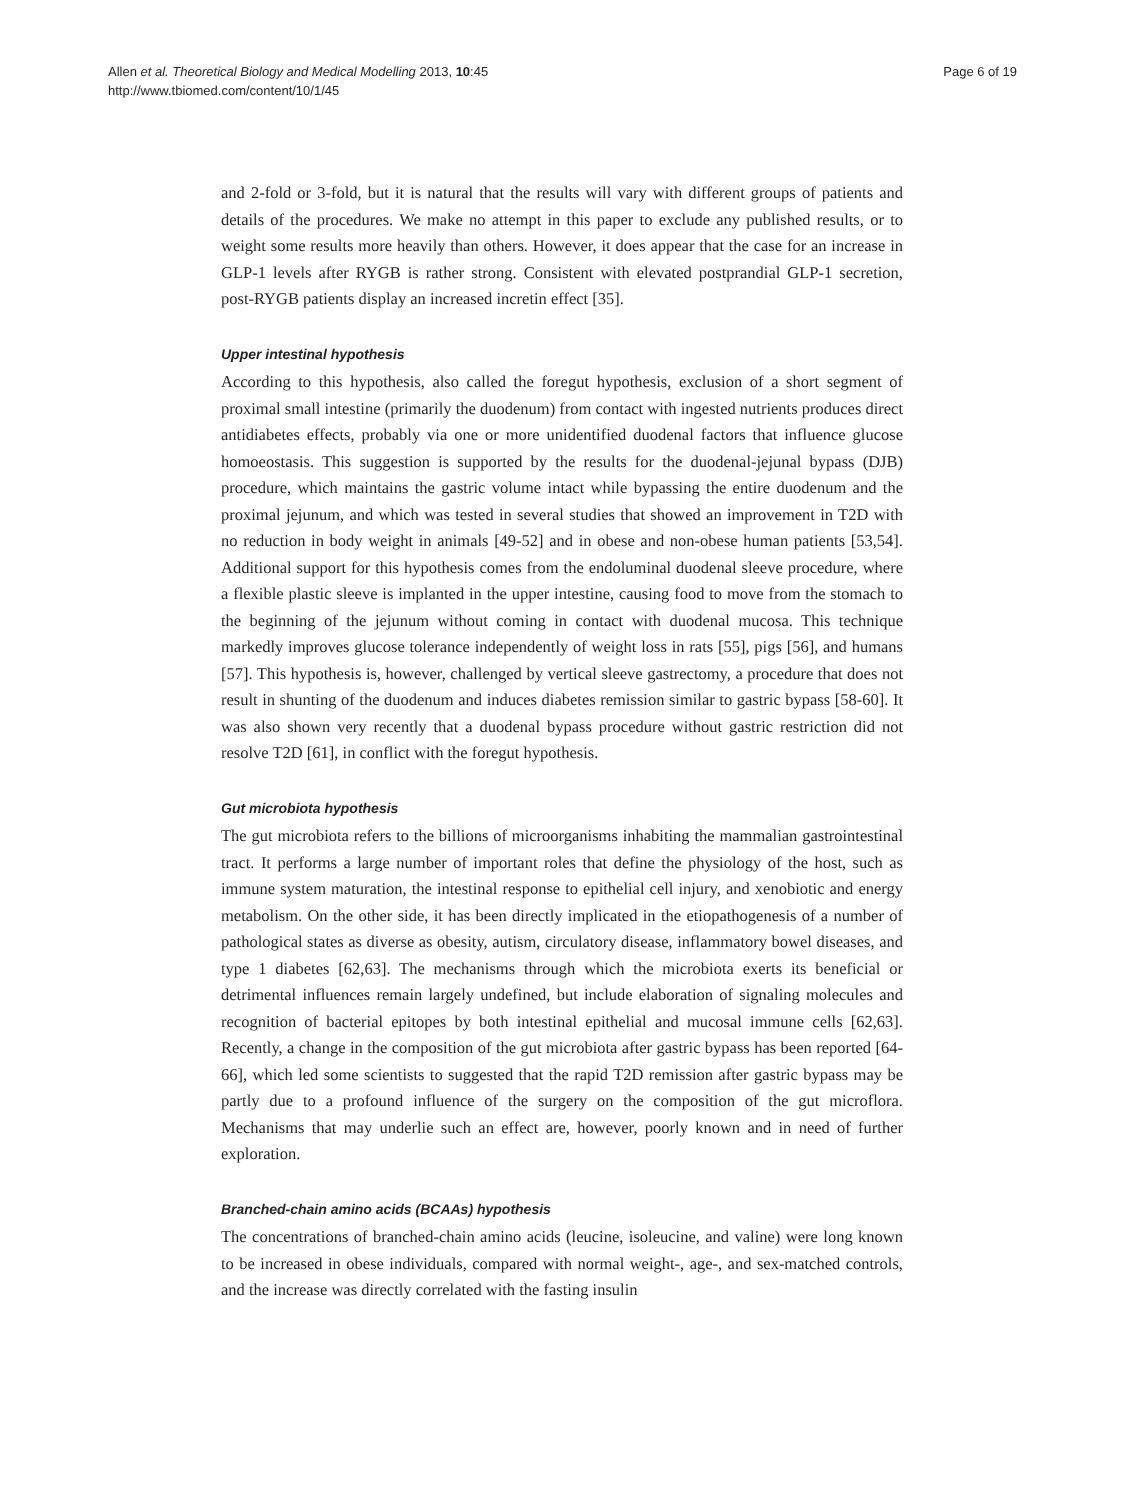Allen et al. Theoretical Biology and Medical Modelling 2013, 10:45
http://www.tbiomed.com/content/10/1/45
Page 6 of 19
and 2-fold or 3-fold, but it is natural that the results will vary with different groups of patients and details of the procedures. We make no attempt in this paper to exclude any published results, or to weight some results more heavily than others. However, it does appear that the case for an increase in GLP-1 levels after RYGB is rather strong. Consistent with elevated postprandial GLP-1 secretion, post-RYGB patients display an increased incretin effect [35].
Upper intestinal hypothesis
According to this hypothesis, also called the foregut hypothesis, exclusion of a short segment of proximal small intestine (primarily the duodenum) from contact with ingested nutrients produces direct antidiabetes effects, probably via one or more unidentified duodenal factors that influence glucose homoeostasis. This suggestion is supported by the results for the duodenal-jejunal bypass (DJB) procedure, which maintains the gastric volume intact while bypassing the entire duodenum and the proximal jejunum, and which was tested in several studies that showed an improvement in T2D with no reduction in body weight in animals [49-52] and in obese and non-obese human patients [53,54]. Additional support for this hypothesis comes from the endoluminal duodenal sleeve procedure, where a flexible plastic sleeve is implanted in the upper intestine, causing food to move from the stomach to the beginning of the jejunum without coming in contact with duodenal mucosa. This technique markedly improves glucose tolerance independently of weight loss in rats [55], pigs [56], and humans [57]. This hypothesis is, however, challenged by vertical sleeve gastrectomy, a procedure that does not result in shunting of the duodenum and induces diabetes remission similar to gastric bypass [58-60]. It was also shown very recently that a duodenal bypass procedure without gastric restriction did not resolve T2D [61], in conflict with the foregut hypothesis.
Gut microbiota hypothesis
The gut microbiota refers to the billions of microorganisms inhabiting the mammalian gastrointestinal tract. It performs a large number of important roles that define the physiology of the host, such as immune system maturation, the intestinal response to epithelial cell injury, and xenobiotic and energy metabolism. On the other side, it has been directly implicated in the etiopathogenesis of a number of pathological states as diverse as obesity, autism, circulatory disease, inflammatory bowel diseases, and type 1 diabetes [62,63]. The mechanisms through which the microbiota exerts its beneficial or detrimental influences remain largely undefined, but include elaboration of signaling molecules and recognition of bacterial epitopes by both intestinal epithelial and mucosal immune cells [62,63]. Recently, a change in the composition of the gut microbiota after gastric bypass has been reported [64-66], which led some scientists to suggested that the rapid T2D remission after gastric bypass may be partly due to a profound influence of the surgery on the composition of the gut microflora. Mechanisms that may underlie such an effect are, however, poorly known and in need of further exploration.
Branched-chain amino acids (BCAAs) hypothesis
The concentrations of branched-chain amino acids (leucine, isoleucine, and valine) were long known to be increased in obese individuals, compared with normal weight-, age-, and sex-matched controls, and the increase was directly correlated with the fasting insulin